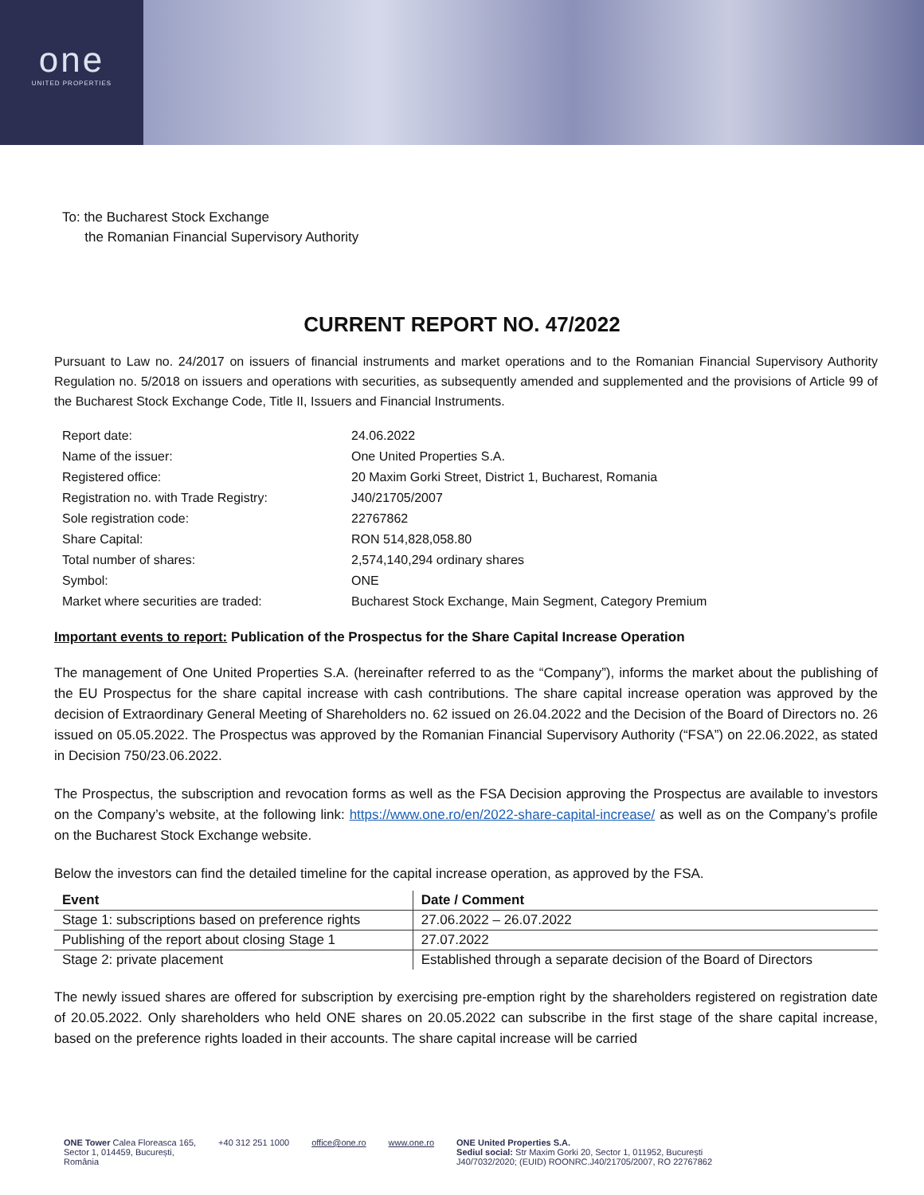one
UNITED PROPERTIES
To: the Bucharest Stock Exchange
the Romanian Financial Supervisory Authority
CURRENT REPORT NO. 47/2022
Pursuant to Law no. 24/2017 on issuers of financial instruments and market operations and to the Romanian Financial Supervisory Authority Regulation no. 5/2018 on issuers and operations with securities, as subsequently amended and supplemented and the provisions of Article 99 of the Bucharest Stock Exchange Code, Title II, Issuers and Financial Instruments.
| Report date: | 24.06.2022 |
| Name of the issuer: | One United Properties S.A. |
| Registered office: | 20 Maxim Gorki Street, District 1, Bucharest, Romania |
| Registration no. with Trade Registry: | J40/21705/2007 |
| Sole registration code: | 22767862 |
| Share Capital: | RON 514,828,058.80 |
| Total number of shares: | 2,574,140,294 ordinary shares |
| Symbol: | ONE |
| Market where securities are traded: | Bucharest Stock Exchange, Main Segment, Category Premium |
Important events to report: Publication of the Prospectus for the Share Capital Increase Operation
The management of One United Properties S.A. (hereinafter referred to as the “Company”), informs the market about the publishing of the EU Prospectus for the share capital increase with cash contributions. The share capital increase operation was approved by the decision of Extraordinary General Meeting of Shareholders no. 62 issued on 26.04.2022 and the Decision of the Board of Directors no. 26 issued on 05.05.2022. The Prospectus was approved by the Romanian Financial Supervisory Authority (“FSA”) on 22.06.2022, as stated in Decision 750/23.06.2022.
The Prospectus, the subscription and revocation forms as well as the FSA Decision approving the Prospectus are available to investors on the Company’s website, at the following link: https://www.one.ro/en/2022-share-capital-increase/ as well as on the Company’s profile on the Bucharest Stock Exchange website.
Below the investors can find the detailed timeline for the capital increase operation, as approved by the FSA.
| Event | Date / Comment |
| --- | --- |
| Stage 1: subscriptions based on preference rights | 27.06.2022 – 26.07.2022 |
| Publishing of the report about closing Stage 1 | 27.07.2022 |
| Stage 2: private placement | Established through a separate decision of the Board of Directors |
The newly issued shares are offered for subscription by exercising pre-emption right by the shareholders registered on registration date of 20.05.2022. Only shareholders who held ONE shares on 20.05.2022 can subscribe in the first stage of the share capital increase, based on the preference rights loaded in their accounts. The share capital increase will be carried
ONE Tower Calea Floreasca 165,
Sector 1, 014459, București,
România
+40 312 251 1000 office@one.ro www.one.ro ONE United Properties S.A.
Sediul social: Str Maxim Gorki 20, Sector 1, 011952, București
J40/7032/2020; (EUID) ROONRC.J40/21705/2007, RO 22767862